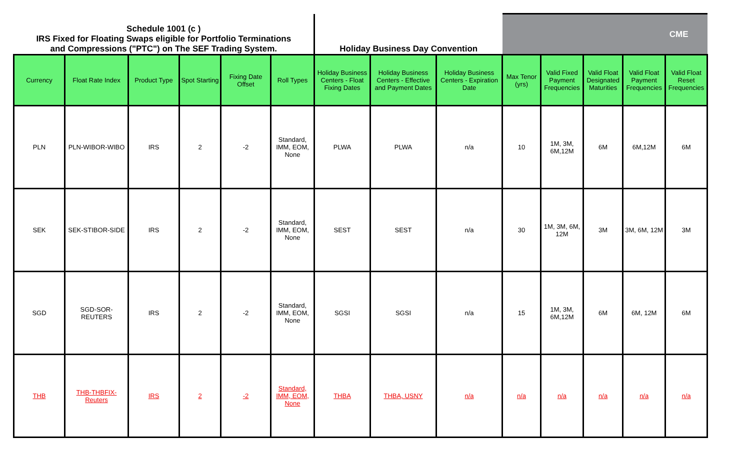| Schedule 1001 (c ) IRS Fixed for Floating Swaps eligible for Portfolio Terminations and Compressions ("PTC") on The SEF Trading System. | | | | | | Holiday Business Day Convention | | | CME | | | | |
| Currency | Float Rate Index | Product Type | Spot Starting | Fixing Date Offset | Roll Types | Holiday Business Centers - Float Fixing Dates | Holiday Business Centers - Effective and Payment Dates | Holiday Business Centers - Expiration Date | Max Tenor (yrs) | Valid Fixed Payment Frequencies | Valid Float Designated Maturities | Valid Float Payment Frequencies | Valid Float Reset Frequencies |
| PLN | PLN-WIBOR-WIBO | IRS | 2 | -2 | Standard, IMM, EOM, None | PLWA | PLWA | n/a | 10 | 1M, 3M, 6M,12M | 6M | 6M,12M | 6M |
| SEK | SEK-STIBOR-SIDE | IRS | 2 | -2 | Standard, IMM, EOM, None | SEST | SEST | n/a | 30 | 1M, 3M, 6M, 12M | 3M | 3M, 6M, 12M | 3M |
| SGD | SGD-SOR-REUTERS | IRS | 2 | -2 | Standard, IMM, EOM, None | SGSI | SGSI | n/a | 15 | 1M, 3M, 6M,12M | 6M | 6M, 12M | 6M |
| THB | THB-THBFIX-Reuters | IRS | 2 | -2 | Standard, IMM, EOM, None | THBA | THBA, USNY | n/a | n/a | n/a | n/a | n/a | n/a |